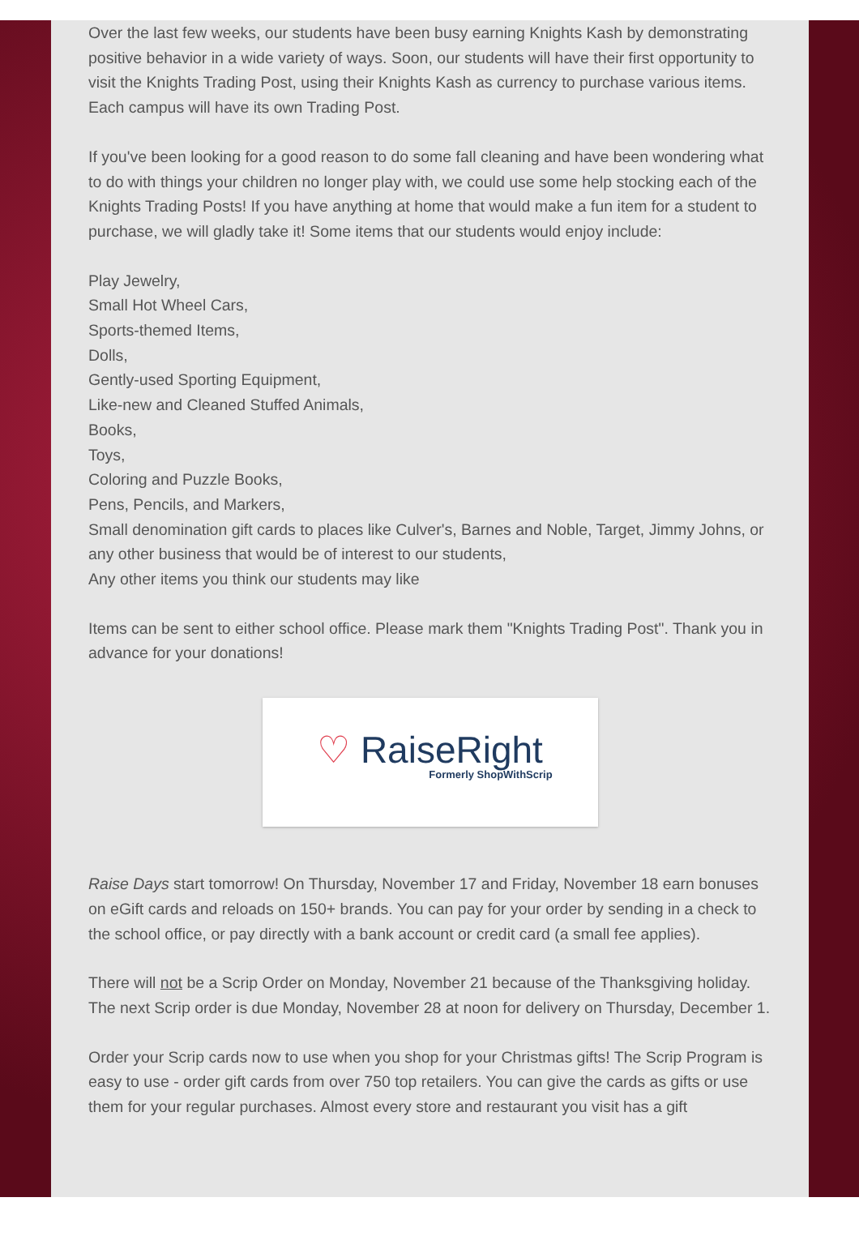Over the last few weeks, our students have been busy earning Knights Kash by demonstrating positive behavior in a wide variety of ways. Soon, our students will have their first opportunity to visit the Knights Trading Post, using their Knights Kash as currency to purchase various items. Each campus will have its own Trading Post.
If you've been looking for a good reason to do some fall cleaning and have been wondering what to do with things your children no longer play with, we could use some help stocking each of the Knights Trading Posts! If you have anything at home that would make a fun item for a student to purchase, we will gladly take it! Some items that our students would enjoy include:
Play Jewelry,
Small Hot Wheel Cars,
Sports-themed Items,
Dolls,
Gently-used Sporting Equipment,
Like-new and Cleaned Stuffed Animals,
Books,
Toys,
Coloring and Puzzle Books,
Pens, Pencils, and Markers,
Small denomination gift cards to places like Culver's, Barnes and Noble, Target, Jimmy Johns, or any other business that would be of interest to our students,
Any other items you think our students may like
Items can be sent to either school office. Please mark them "Knights Trading Post". Thank you in advance for your donations!
♡ RaiseRight
Formerly ShopWithScrip
Raise Days start tomorrow! On Thursday, November 17 and Friday, November 18 earn bonuses on eGift cards and reloads on 150+ brands. You can pay for your order by sending in a check to the school office, or pay directly with a bank account or credit card (a small fee applies).
There will not be a Scrip Order on Monday, November 21 because of the Thanksgiving holiday. The next Scrip order is due Monday, November 28 at noon for delivery on Thursday, December 1.
Order your Scrip cards now to use when you shop for your Christmas gifts! The Scrip Program is easy to use - order gift cards from over 750 top retailers. You can give the cards as gifts or use them for your regular purchases. Almost every store and restaurant you visit has a gift